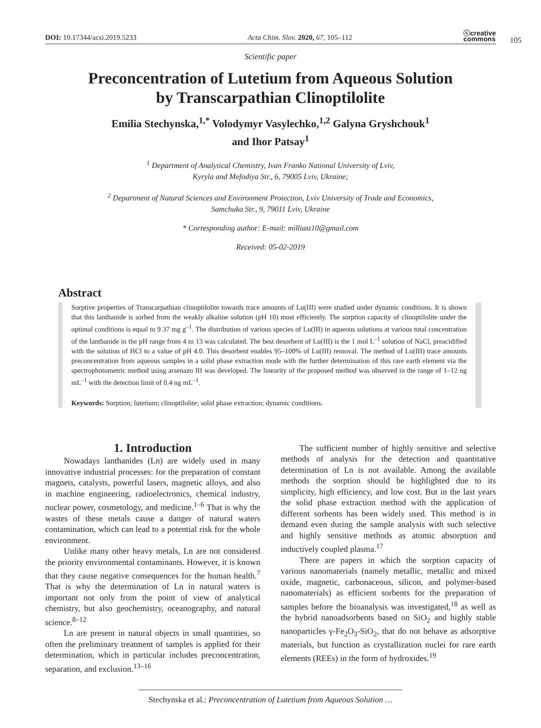DOI: 10.17344/acsi.2019.5233 Acta Chim. Slov. 2020, 67, 105–112 ⓒcreative
commons
105
Scientific paper
Preconcentration of Lutetium from Aqueous Solution
by Transcarpathian Clinoptilolite
Emilia Stechynska,<sup>1,*</sup> Volodymyr Vasylechko,<sup>1,2</sup> Galyna Gryshchouk<sup>1</sup>
and Ihor Patsay<sup>1</sup>
<sup>1</sup> Department of Analytical Chemistry, Ivan Franko National University of Lviv,
Kyryla and Mefodiya Str., 6, 79005 Lviv, Ukraine;
<sup>2</sup> Department of Natural Sciences and Environment Protection, Lviv University of Trade and Economics,
Samchuka Str., 9, 79011 Lviv, Ukraine
* Corresponding author: E-mail: milliast10@gmail.com
Received: 05-02-2019
Abstract
Sorptive properties of Transcarpathian clinoptilolite towards trace amounts of Lu(III) were studied under dynamic conditions. It is shown that this lanthanide is sorbed from the weakly alkaline solution (pH 10) most efficiently. The sorption capacity of clinoptilolite under the optimal conditions is equal to 9.37 mg g<sup>–1</sup>. The distribution of various species of Lu(III) in aqueous solutions at various total concentration of the lanthanide in the pH range from 4 to 13 was calculated. The best desorbent of Lu(III) is the 1 mol L<sup>–1</sup> solution of NaCl, preacidified with the solution of HCl to a value of pH 4.0. This desorbent enables 95–100% of Lu(III) removal. The method of Lu(III) trace amounts preconcentration from aqueous samples in a solid phase extraction mode with the further determination of this rare earth element via the spectrophotometric method using arsenazo III was developed. The linearity of the proposed method was observed in the range of 1–12 ng mL<sup>–1</sup> with the detection limit of 0.4 ng mL<sup>–1</sup>.
Keywords: Sorption; lutetium; clinoptilolite; solid phase extraction; dynamic conditions.
1. Introduction
Nowadays lanthanides (Ln) are widely used in many innovative industrial processes: for the preparation of constant magnets, catalysts, powerful lasers, magnetic alloys, and also in machine engineering, radioelectronics, chemical industry, nuclear power, cosmetology, and medicine.<sup>1–6</sup> That is why the wastes of these metals cause a danger of natural waters contamination, which can lead to a potential risk for the whole environment.
Unlike many other heavy metals, Ln are not considered the priority environmental contaminants. However, it is known that they cause negative consequences for the human health.<sup>7</sup> That is why the determination of Ln in natural waters is important not only from the point of view of analytical chemistry, but also geochemistry, oceanography, and natural science.<sup>8–12</sup>
Ln are present in natural objects in small quantities, so often the preliminary treatment of samples is applied for their determination, which in particular includes preconcentration, separation, and exclusion.<sup>13–16</sup>
The sufficient number of highly sensitive and selective methods of analysis for the detection and quantitative determination of Ln is not available. Among the available methods the sorption should be highlighted due to its simplicity, high efficiency, and low cost. But in the last years the solid phase extraction method with the application of different sorbents has been widely used. This method is in demand even during the sample analysis with such selective and highly sensitive methods as atomic absorption and inductively coupled plasma.<sup>17</sup>
There are papers in which the sorption capacity of various nanomaterials (namely metallic, metallic and mixed oxide, magnetic, carbonaceous, silicon, and polymer-based nanomaterials) as efficient sorbents for the preparation of samples before the bioanalysis was investigated,<sup>18</sup> as well as the hybrid nanoadsorbents based on SiO<sub>2</sub> and highly stable nanoparticles γ-Fe<sub>2</sub>O<sub>3</sub>-SiO<sub>2</sub>, that do not behave as adsorptive materials, but function as crystallization nuclei for rare earth elements (REEs) in the form of hydroxides.<sup>19</sup>
Stechynska et al.: Preconcentration of Lutetium from Aqueous Solution …